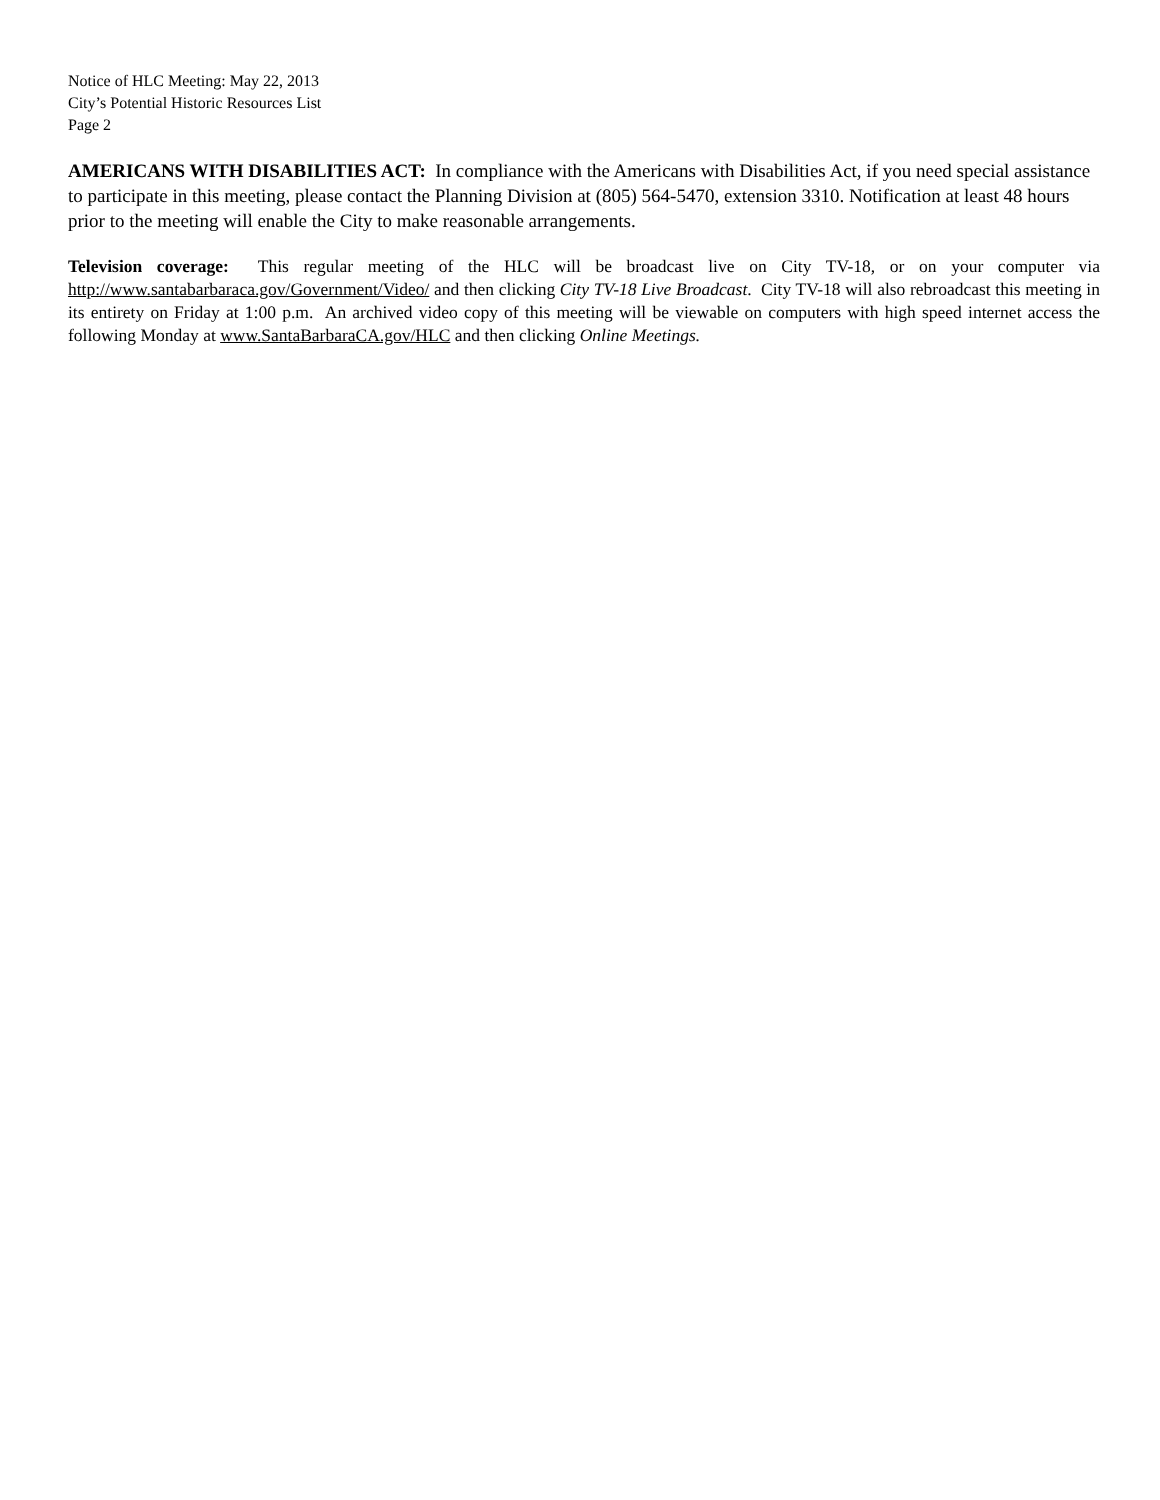Notice of HLC Meeting: May 22, 2013
City’s Potential Historic Resources List
Page 2
AMERICANS WITH DISABILITIES ACT: In compliance with the Americans with Disabilities Act, if you need special assistance to participate in this meeting, please contact the Planning Division at (805) 564-5470, extension 3310. Notification at least 48 hours prior to the meeting will enable the City to make reasonable arrangements.
Television coverage: This regular meeting of the HLC will be broadcast live on City TV-18, or on your computer via http://www.santabarbaraca.gov/Government/Video/ and then clicking City TV-18 Live Broadcast. City TV-18 will also rebroadcast this meeting in its entirety on Friday at 1:00 p.m. An archived video copy of this meeting will be viewable on computers with high speed internet access the following Monday at www.SantaBarbaraCA.gov/HLC and then clicking Online Meetings.